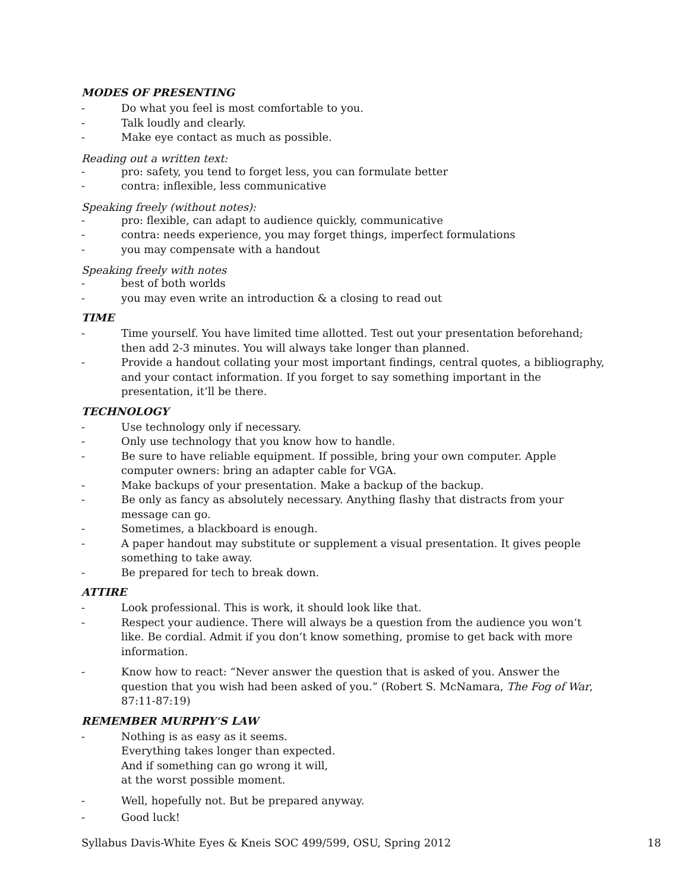MODES OF PRESENTING
- Do what you feel is most comfortable to you.
- Talk loudly and clearly.
- Make eye contact as much as possible.
Reading out a written text:
- pro: safety, you tend to forget less, you can formulate better
- contra: inflexible, less communicative
Speaking freely (without notes):
- pro: flexible, can adapt to audience quickly, communicative
- contra: needs experience, you may forget things, imperfect formulations
- you may compensate with a handout
Speaking freely with notes
- best of both worlds
- you may even write an introduction & a closing to read out
TIME
- Time yourself. You have limited time allotted. Test out your presentation beforehand; then add 2-3 minutes. You will always take longer than planned.
- Provide a handout collating your most important findings, central quotes, a bibliography, and your contact information. If you forget to say something important in the presentation, it‘ll be there.
TECHNOLOGY
- Use technology only if necessary.
- Only use technology that you know how to handle.
- Be sure to have reliable equipment. If possible, bring your own computer. Apple computer owners: bring an adapter cable for VGA.
- Make backups of your presentation. Make a backup of the backup.
- Be only as fancy as absolutely necessary. Anything flashy that distracts from your message can go.
- Sometimes, a blackboard is enough.
- A paper handout may substitute or supplement a visual presentation. It gives people something to take away.
- Be prepared for tech to break down.
ATTIRE
- Look professional. This is work, it should look like that.
- Respect your audience. There will always be a question from the audience you won‘t like. Be cordial. Admit if you don‘t know something, promise to get back with more information.
- Know how to react: “Never answer the question that is asked of you. Answer the question that you wish had been asked of you.” (Robert S. McNamara, The Fog of War, 87:11-87:19)
REMEMBER MURPHY‘S LAW
- Nothing is as easy as it seems.
Everything takes longer than expected.
And if something can go wrong it will,
at the worst possible moment.
- Well, hopefully not. But be prepared anyway.
- Good luck!
Syllabus Davis-White Eyes & Kneis SOC 499/599, OSU, Spring 2012 18